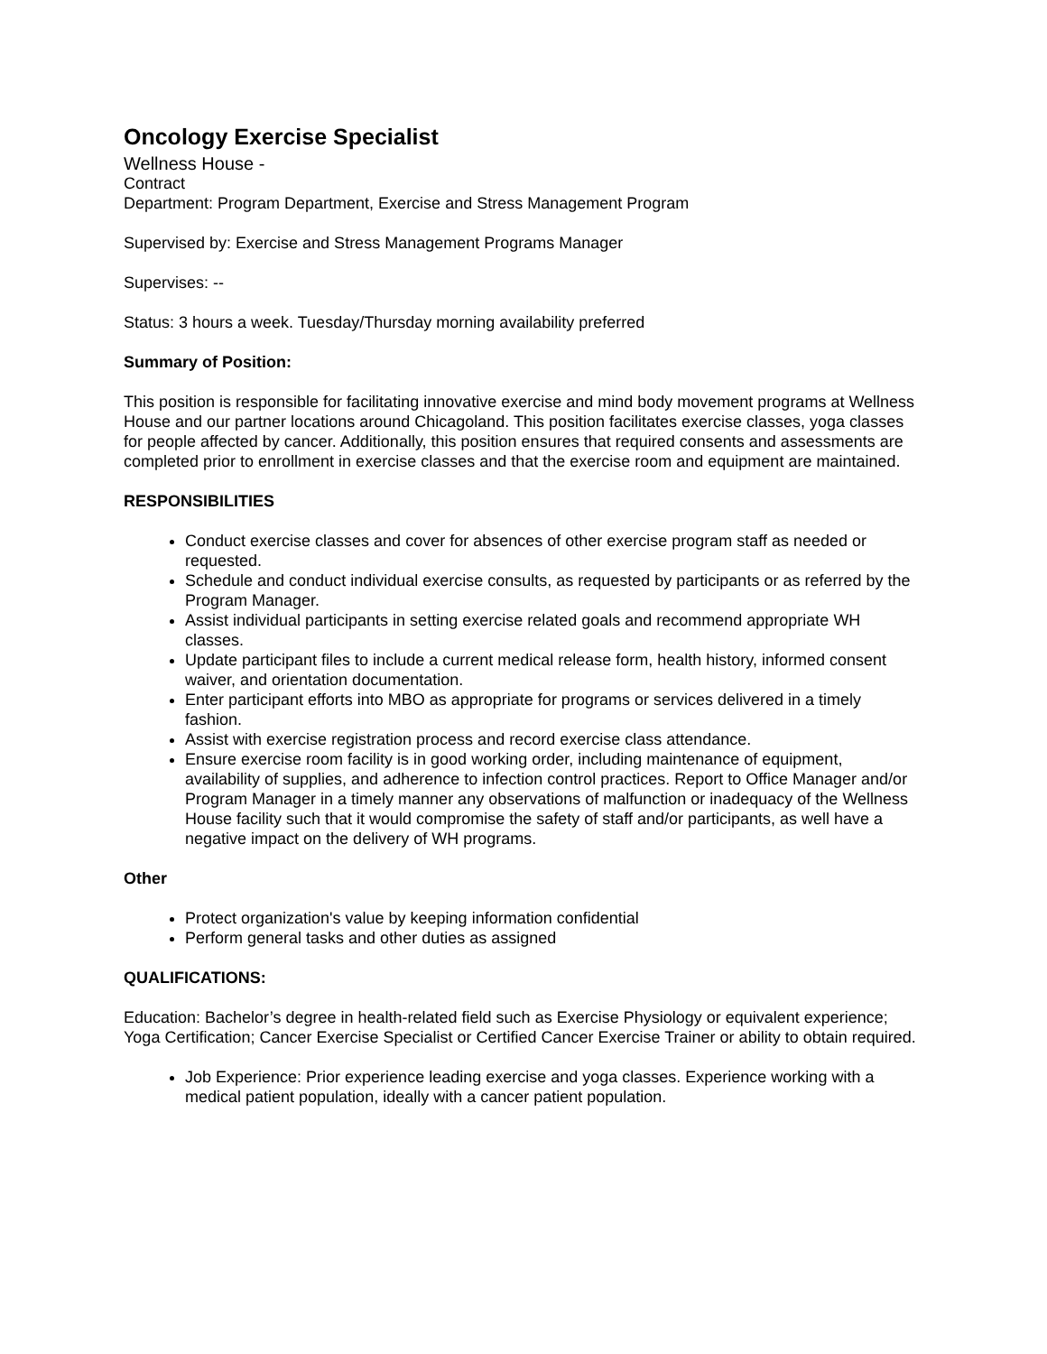Oncology Exercise Specialist
Wellness House -
Contract
Department: Program Department, Exercise and Stress Management Program
Supervised by: Exercise and Stress Management Programs Manager
Supervises: --
Status: 3 hours a week. Tuesday/Thursday morning availability preferred
Summary of Position:
This position is responsible for facilitating innovative exercise and mind body movement programs at Wellness House and our partner locations around Chicagoland. This position facilitates exercise classes, yoga classes for people affected by cancer. Additionally, this position ensures that required consents and assessments are completed prior to enrollment in exercise classes and that the exercise room and equipment are maintained.
RESPONSIBILITIES
Conduct exercise classes and cover for absences of other exercise program staff as needed or requested.
Schedule and conduct individual exercise consults, as requested by participants or as referred by the Program Manager.
Assist individual participants in setting exercise related goals and recommend appropriate WH classes.
Update participant files to include a current medical release form, health history, informed consent waiver, and orientation documentation.
Enter participant efforts into MBO as appropriate for programs or services delivered in a timely fashion.
Assist with exercise registration process and record exercise class attendance.
Ensure exercise room facility is in good working order, including maintenance of equipment, availability of supplies, and adherence to infection control practices. Report to Office Manager and/or Program Manager in a timely manner any observations of malfunction or inadequacy of the Wellness House facility such that it would compromise the safety of staff and/or participants, as well have a negative impact on the delivery of WH programs.
Other
Protect organization's value by keeping information confidential
Perform general tasks and other duties as assigned
QUALIFICATIONS:
Education: Bachelor’s degree in health-related field such as Exercise Physiology or equivalent experience; Yoga Certification; Cancer Exercise Specialist or Certified Cancer Exercise Trainer or ability to obtain required.
Job Experience: Prior experience leading exercise and yoga classes. Experience working with a medical patient population, ideally with a cancer patient population.